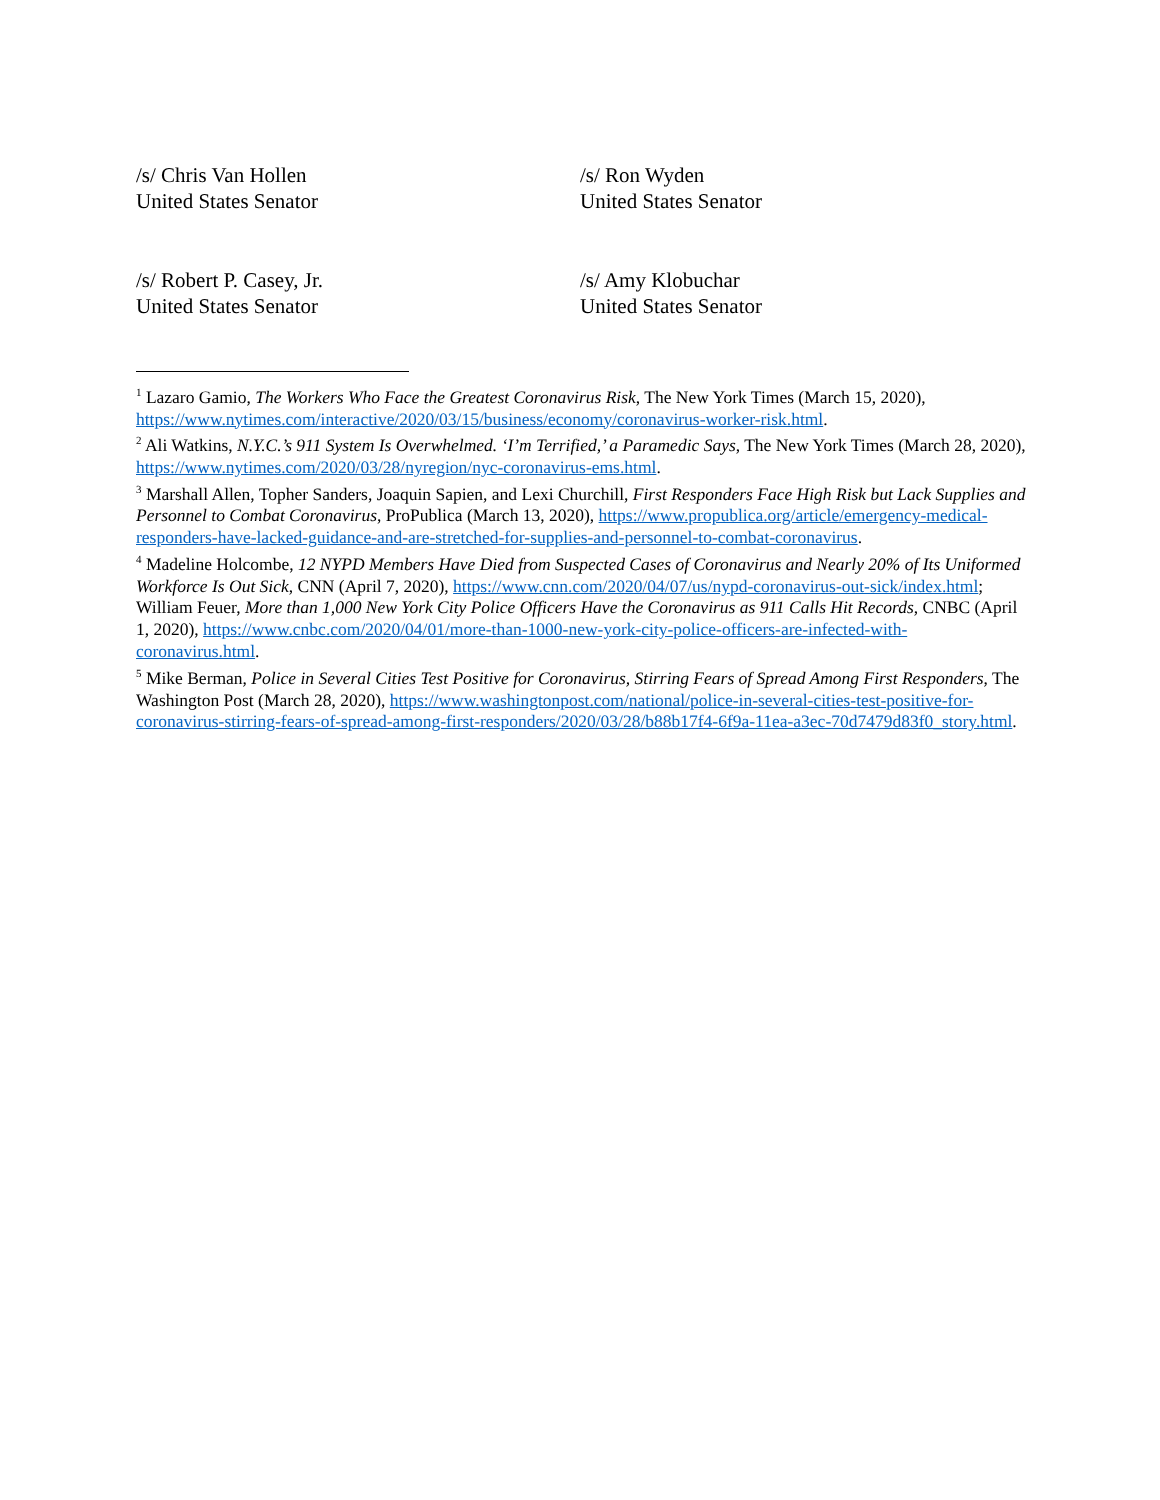/s/ Chris Van Hollen
United States Senator
/s/ Ron Wyden
United States Senator
/s/ Robert P. Casey, Jr.
United States Senator
/s/ Amy Klobuchar
United States Senator
<sup>1</sup> Lazaro Gamio, The Workers Who Face the Greatest Coronavirus Risk, The New York Times (March 15, 2020), https://www.nytimes.com/interactive/2020/03/15/business/economy/coronavirus-worker-risk.html.
<sup>2</sup> Ali Watkins, N.Y.C.’s 911 System Is Overwhelmed. ‘I’m Terrified,’ a Paramedic Says, The New York Times (March 28, 2020), https://www.nytimes.com/2020/03/28/nyregion/nyc-coronavirus-ems.html.
<sup>3</sup> Marshall Allen, Topher Sanders, Joaquin Sapien, and Lexi Churchill, First Responders Face High Risk but Lack Supplies and Personnel to Combat Coronavirus, ProPublica (March 13, 2020), https://www.propublica.org/article/emergency-medical-responders-have-lacked-guidance-and-are-stretched-for-supplies-and-personnel-to-combat-coronavirus.
<sup>4</sup> Madeline Holcombe, 12 NYPD Members Have Died from Suspected Cases of Coronavirus and Nearly 20% of Its Uniformed Workforce Is Out Sick, CNN (April 7, 2020), https://www.cnn.com/2020/04/07/us/nypd-coronavirus-out-sick/index.html; William Feuer, More than 1,000 New York City Police Officers Have the Coronavirus as 911 Calls Hit Records, CNBC (April 1, 2020), https://www.cnbc.com/2020/04/01/more-than-1000-new-york-city-police-officers-are-infected-with-coronavirus.html.
<sup>5</sup> Mike Berman, Police in Several Cities Test Positive for Coronavirus, Stirring Fears of Spread Among First Responders, The Washington Post (March 28, 2020), https://www.washingtonpost.com/national/police-in-several-cities-test-positive-for-coronavirus-stirring-fears-of-spread-among-first-responders/2020/03/28/b88b17f4-6f9a-11ea-a3ec-70d7479d83f0_story.html.